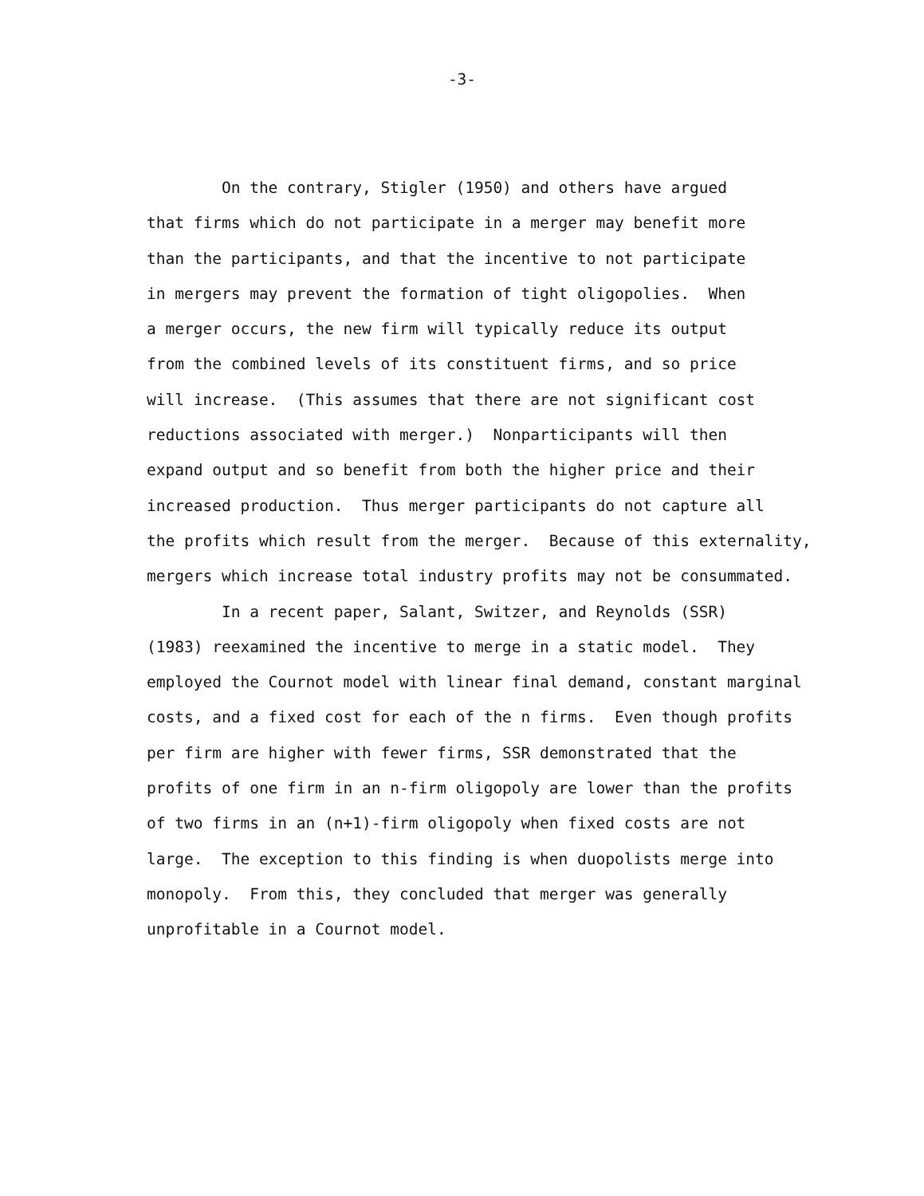-3-
On the contrary, Stigler (1950) and others have argued
that firms which do not participate in a merger may benefit more
than the participants, and that the incentive to not participate
in mergers may prevent the formation of tight oligopolies. When
a merger occurs, the new firm will typically reduce its output
from the combined levels of its constituent firms, and so price
will increase. (This assumes that there are not significant cost
reductions associated with merger.) Nonparticipants will then
expand output and so benefit from both the higher price and their
increased production. Thus merger participants do not capture all
the profits which result from the merger. Because of this externality,
mergers which increase total industry profits may not be consummated.
In a recent paper, Salant, Switzer, and Reynolds (SSR)
(1983) reexamined the incentive to merge in a static model. They
employed the Cournot model with linear final demand, constant marginal
costs, and a fixed cost for each of the n firms. Even though profits
per firm are higher with fewer firms, SSR demonstrated that the
profits of one firm in an n-firm oligopoly are lower than the profits
of two firms in an (n+1)-firm oligopoly when fixed costs are not
large. The exception to this finding is when duopolists merge into
monopoly. From this, they concluded that merger was generally
unprofitable in a Cournot model.